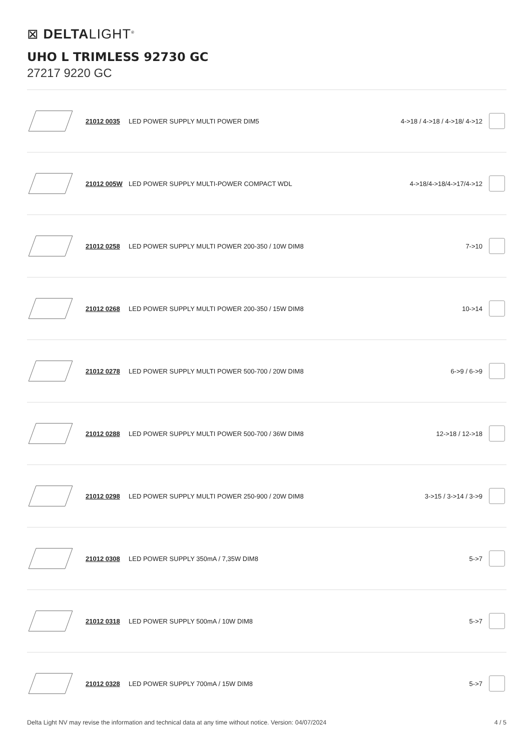⊠ DELTALIGHT<sup>®</sup>
UHO L TRIMLESS 92730 GC
27217 9220 GC
| | 21012 0035 | LED POWER SUPPLY MULTI POWER DIM5 | 4->18 / 4->18 / 4->18/ 4->12 | |
| | 21012 005W | LED POWER SUPPLY MULTI-POWER COMPACT WDL | 4->18/4->18/4->17/4->12 | |
| | 21012 0258 | LED POWER SUPPLY MULTI POWER 200-350 / 10W DIM8 | 7->10 | |
| | 21012 0268 | LED POWER SUPPLY MULTI POWER 200-350 / 15W DIM8 | 10->14 | |
| | 21012 0278 | LED POWER SUPPLY MULTI POWER 500-700 / 20W DIM8 | 6->9 / 6->9 | |
| | 21012 0288 | LED POWER SUPPLY MULTI POWER 500-700 / 36W DIM8 | 12->18 / 12->18 | |
| | 21012 0298 | LED POWER SUPPLY MULTI POWER 250-900 / 20W DIM8 | 3->15 / 3->14 / 3->9 | |
| | 21012 0308 | LED POWER SUPPLY 350mA / 7,35W DIM8 | 5->7 | |
| | 21012 0318 | LED POWER SUPPLY 500mA / 10W DIM8 | 5->7 | |
| | 21012 0328 | LED POWER SUPPLY 700mA / 15W DIM8 | 5->7 | |
Delta Light NV may revise the information and technical data at any time without notice. Version: 04/07/2024 4 / 5